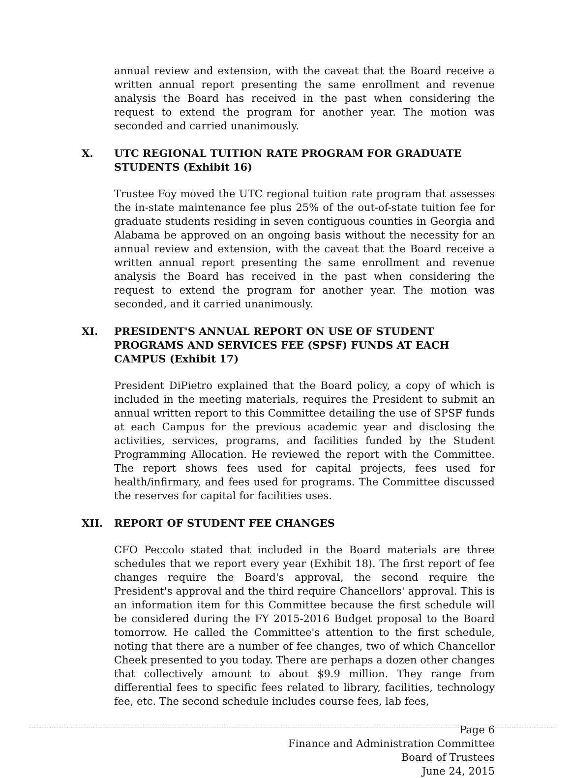annual review and extension, with the caveat that the Board receive a written annual report presenting the same enrollment and revenue analysis the Board has received in the past when considering the request to extend the program for another year. The motion was seconded and carried unanimously.
X. UTC REGIONAL TUITION RATE PROGRAM FOR GRADUATE STUDENTS (Exhibit 16)
Trustee Foy moved the UTC regional tuition rate program that assesses the in-state maintenance fee plus 25% of the out-of-state tuition fee for graduate students residing in seven contiguous counties in Georgia and Alabama be approved on an ongoing basis without the necessity for an annual review and extension, with the caveat that the Board receive a written annual report presenting the same enrollment and revenue analysis the Board has received in the past when considering the request to extend the program for another year. The motion was seconded, and it carried unanimously.
XI. PRESIDENT'S ANNUAL REPORT ON USE OF STUDENT PROGRAMS AND SERVICES FEE (SPSF) FUNDS AT EACH CAMPUS (Exhibit 17)
President DiPietro explained that the Board policy, a copy of which is included in the meeting materials, requires the President to submit an annual written report to this Committee detailing the use of SPSF funds at each Campus for the previous academic year and disclosing the activities, services, programs, and facilities funded by the Student Programming Allocation. He reviewed the report with the Committee. The report shows fees used for capital projects, fees used for health/infirmary, and fees used for programs. The Committee discussed the reserves for capital for facilities uses.
XII. REPORT OF STUDENT FEE CHANGES
CFO Peccolo stated that included in the Board materials are three schedules that we report every year (Exhibit 18). The first report of fee changes require the Board's approval, the second require the President's approval and the third require Chancellors' approval. This is an information item for this Committee because the first schedule will be considered during the FY 2015-2016 Budget proposal to the Board tomorrow. He called the Committee's attention to the first schedule, noting that there are a number of fee changes, two of which Chancellor Cheek presented to you today. There are perhaps a dozen other changes that collectively amount to about $9.9 million. They range from differential fees to specific fees related to library, facilities, technology fee, etc. The second schedule includes course fees, lab fees,
Page 6
Finance and Administration Committee
Board of Trustees
June 24, 2015